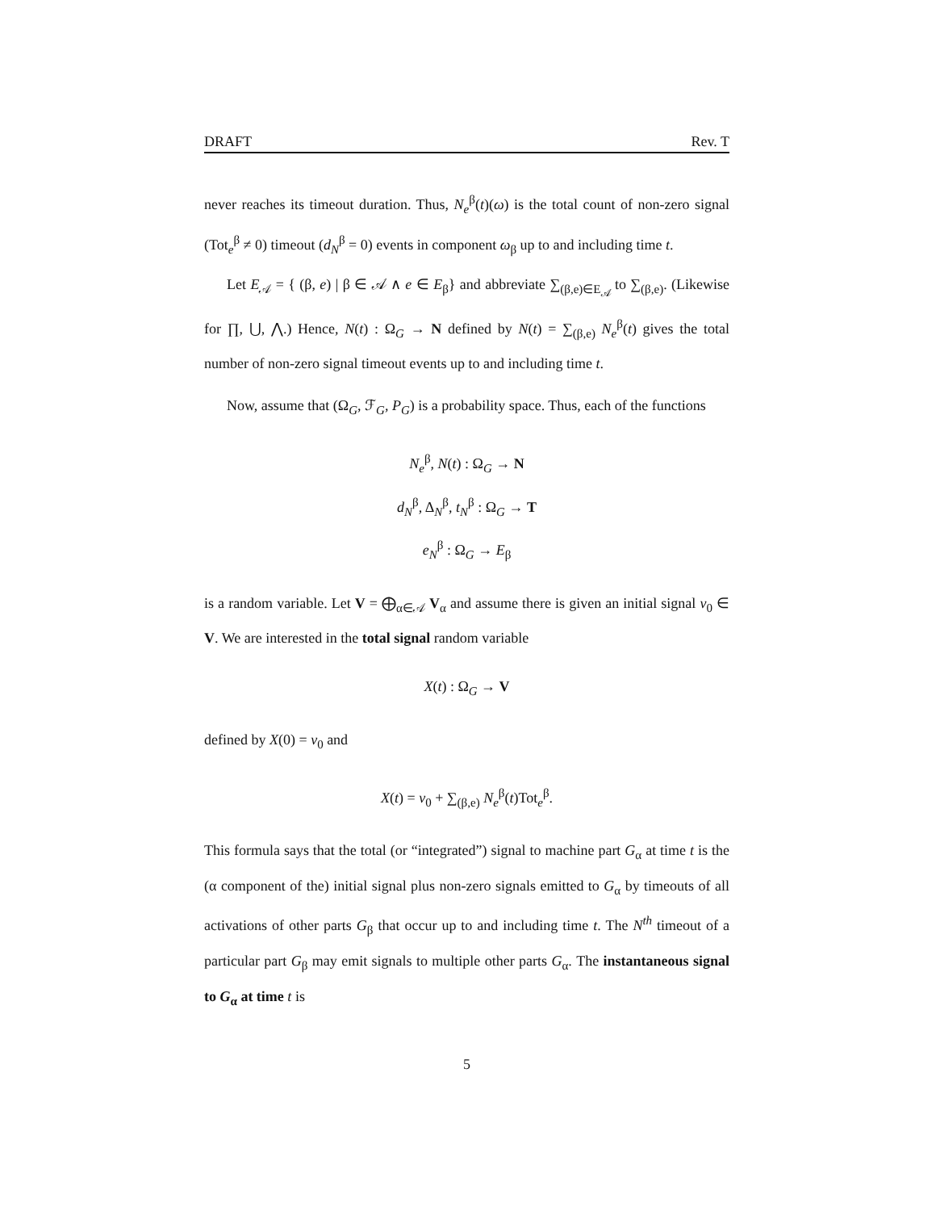DRAFT Rev. T
never reaches its timeout duration. Thus, N<sub>e</sub><sup>β</sup>(t)(ω) is the total count of non-zero signal (Tot<sub>e</sub><sup>β</sup> ≠ 0) timeout (d<sub>N</sub><sup>β</sup> = 0) events in component ω<sub>β</sub> up to and including time t.
Let E<sub>𝒜</sub> = { (β, e) | β ∈ 𝒜 ∧ e ∈ E<sub>β</sub>} and abbreviate ∑<sub>(β,e)∈E<sub>𝒜</sub></sub> to ∑<sub>(β,e)</sub>. (Likewise for ∏, ⋃, ⋀.) Hence, N(t) : Ω<sub>G</sub> → N defined by N(t) = ∑<sub>(β,e)</sub> N<sub>e</sub><sup>β</sup>(t) gives the total number of non-zero signal timeout events up to and including time t.
Now, assume that (Ω<sub>G</sub>, ℱ<sub>G</sub>, P<sub>G</sub>) is a probability space. Thus, each of the functions
N<sub>e</sub><sup>β</sup>, N(t) : Ω<sub>G</sub> → N
d<sub>N</sub><sup>β</sup>, Δ<sub>N</sub><sup>β</sup>, t<sub>N</sub><sup>β</sup> : Ω<sub>G</sub> → T
e<sub>N</sub><sup>β</sup> : Ω<sub>G</sub> → E<sub>β</sub>
is a random variable. Let V = ⨁<sub>α∈𝒜</sub> V<sub>α</sub> and assume there is given an initial signal v<sub>0</sub> ∈ V. We are interested in the total signal random variable
X(t) : Ω<sub>G</sub> → V
defined by X(0) = v<sub>0</sub> and
X(t) = v<sub>0</sub> + ∑<sub>(β,e)</sub> N<sub>e</sub><sup>β</sup>(t)Tot<sub>e</sub><sup>β</sup>.
This formula says that the total (or “integrated”) signal to machine part G<sub>α</sub> at time t is the (α component of the) initial signal plus non-zero signals emitted to G<sub>α</sub> by timeouts of all activations of other parts G<sub>β</sub> that occur up to and including time t. The N<sup>th</sup> timeout of a particular part G<sub>β</sub> may emit signals to multiple other parts G<sub>α</sub>. The instantaneous signal to G<sub>α</sub> at time t is
5